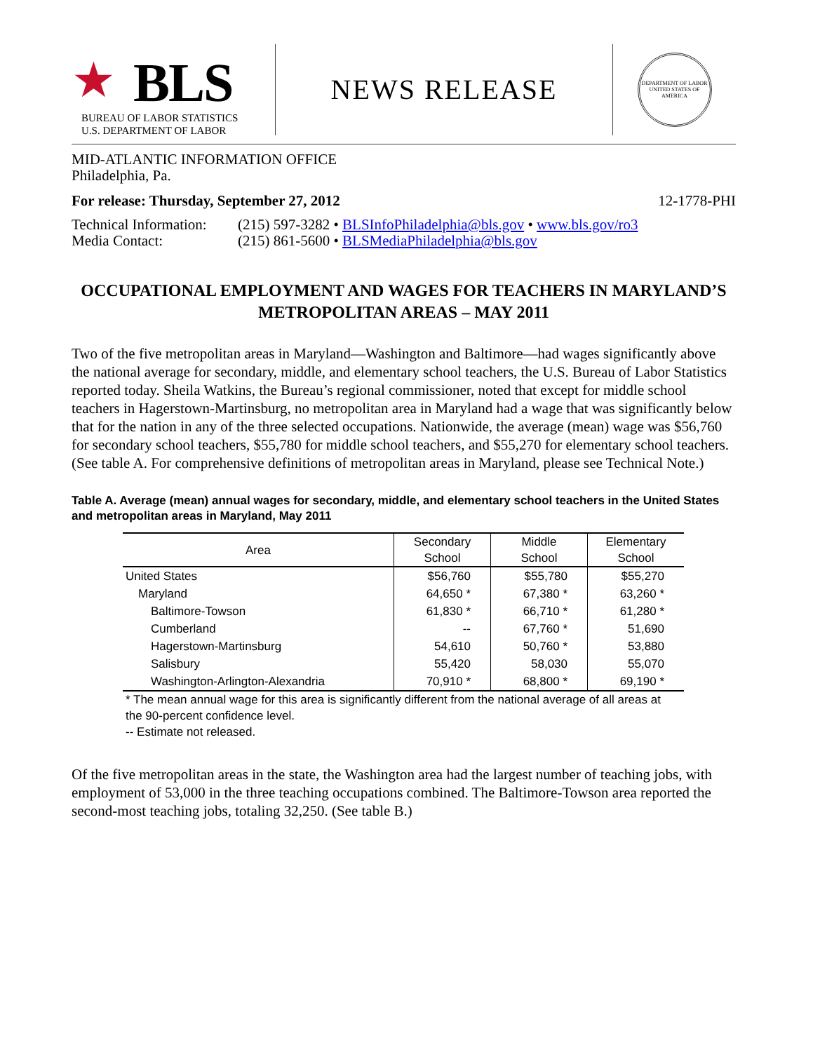★ BLS
BUREAU OF LABOR STATISTICS
U.S. DEPARTMENT OF LABOR
NEWS RELEASE
DEPARTMENT OF LABOR
UNITED STATES OF AMERICA
MID-ATLANTIC INFORMATION OFFICE
Philadelphia, Pa.
For release: Thursday, September 27, 2012 12-1778-PHI
| Technical Information: | (215) 597-3282 • BLSInfoPhiladelphia@bls.gov • www.bls.gov/ro3 |
| Media Contact: | (215) 861-5600 • BLSMediaPhiladelphia@bls.gov |
OCCUPATIONAL EMPLOYMENT AND WAGES FOR TEACHERS IN MARYLAND’S
METROPOLITAN AREAS – MAY 2011
Two of the five metropolitan areas in Maryland—Washington and Baltimore—had wages significantly above the national average for secondary, middle, and elementary school teachers, the U.S. Bureau of Labor Statistics reported today. Sheila Watkins, the Bureau’s regional commissioner, noted that except for middle school teachers in Hagerstown-Martinsburg, no metropolitan area in Maryland had a wage that was significantly below that for the nation in any of the three selected occupations. Nationwide, the average (mean) wage was $56,760 for secondary school teachers, $55,780 for middle school teachers, and $55,270 for elementary school teachers. (See table A. For comprehensive definitions of metropolitan areas in Maryland, please see Technical Note.)
Table A. Average (mean) annual wages for secondary, middle, and elementary school teachers in the United States and metropolitan areas in Maryland, May 2011
| Area | Secondary School | Middle School | Elementary School |
| --- | --- | --- | --- |
| United States | $56,760 | $55,780 | $55,270 |
| Maryland | 64,650 * | 67,380 * | 63,260 * |
| Baltimore-Towson | 61,830 * | 66,710 * | 61,280 * |
| Cumberland | -- | 67,760 * | 51,690 |
| Hagerstown-Martinsburg | 54,610 | 50,760 * | 53,880 |
| Salisbury | 55,420 | 58,030 | 55,070 |
| Washington-Arlington-Alexandria | 70,910 * | 68,800 * | 69,190 * |
* The mean annual wage for this area is significantly different from the national average of all areas at the 90-percent confidence level.
-- Estimate not released.
Of the five metropolitan areas in the state, the Washington area had the largest number of teaching jobs, with employment of 53,000 in the three teaching occupations combined. The Baltimore-Towson area reported the second-most teaching jobs, totaling 32,250. (See table B.)